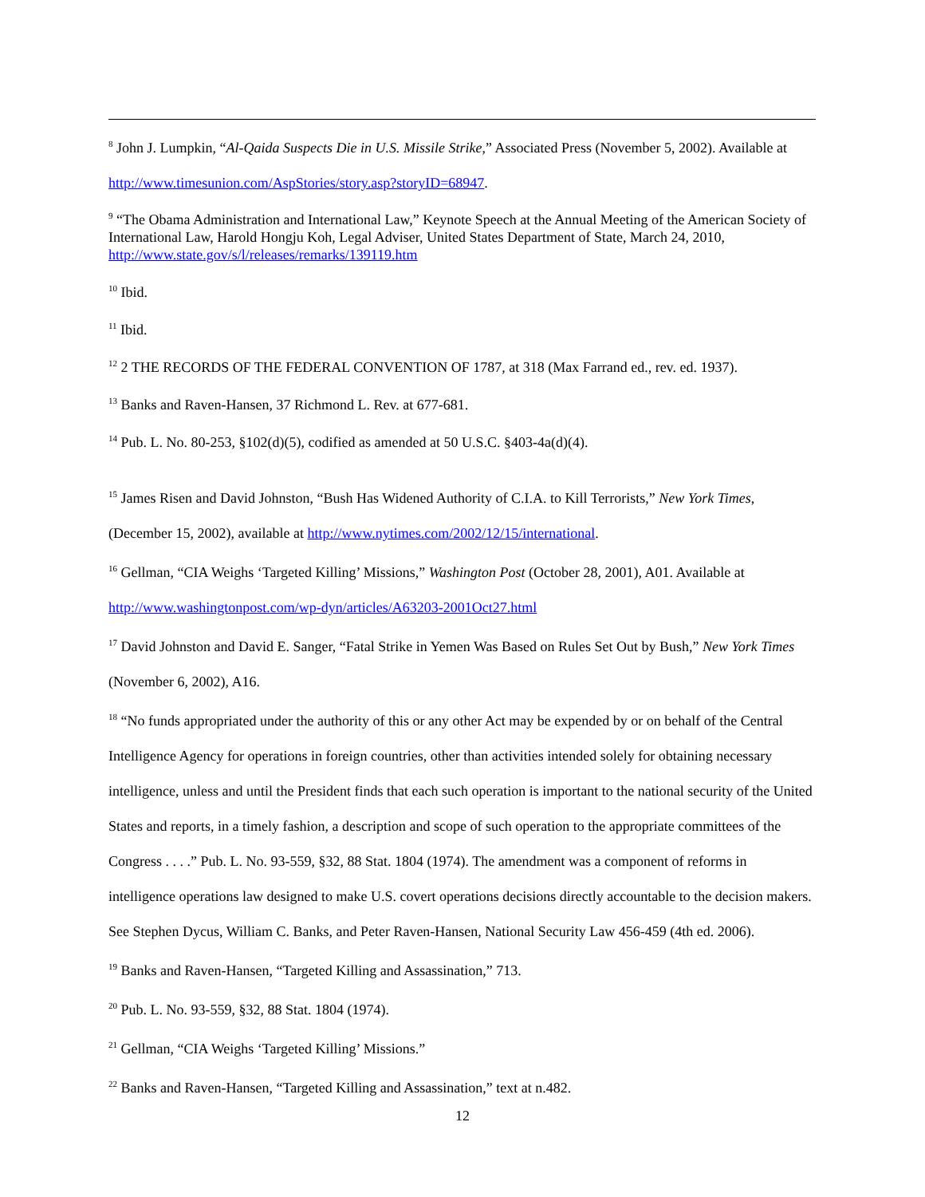<sup>8</sup> John J. Lumpkin, “Al-Qaida Suspects Die in U.S. Missile Strike,” Associated Press (November 5, 2002). Available at http://www.timesunion.com/AspStories/story.asp?storyID=68947.
<sup>9</sup> “The Obama Administration and International Law,” Keynote Speech at the Annual Meeting of the American Society of International Law, Harold Hongju Koh, Legal Adviser, United States Department of State, March 24, 2010, http://www.state.gov/s/l/releases/remarks/139119.htm
<sup>10</sup> Ibid.
<sup>11</sup> Ibid.
<sup>12</sup> 2 THE RECORDS OF THE FEDERAL CONVENTION OF 1787, at 318 (Max Farrand ed., rev. ed. 1937).
<sup>13</sup> Banks and Raven-Hansen, 37 Richmond L. Rev. at 677-681.
<sup>14</sup> Pub. L. No. 80-253, §102(d)(5), codified as amended at 50 U.S.C. §403-4a(d)(4).
<sup>15</sup> James Risen and David Johnston, “Bush Has Widened Authority of C.I.A. to Kill Terrorists,” New York Times, (December 15, 2002), available at http://www.nytimes.com/2002/12/15/international.
<sup>16</sup> Gellman, “CIA Weighs ‘Targeted Killing’ Missions,” Washington Post (October 28, 2001), A01. Available at http://www.washingtonpost.com/wp-dyn/articles/A63203-2001Oct27.html
<sup>17</sup> David Johnston and David E. Sanger, “Fatal Strike in Yemen Was Based on Rules Set Out by Bush,” New York Times (November 6, 2002), A16.
<sup>18</sup> “No funds appropriated under the authority of this or any other Act may be expended by or on behalf of the Central Intelligence Agency for operations in foreign countries, other than activities intended solely for obtaining necessary intelligence, unless and until the President finds that each such operation is important to the national security of the United States and reports, in a timely fashion, a description and scope of such operation to the appropriate committees of the Congress . . . .” Pub. L. No. 93-559, §32, 88 Stat. 1804 (1974). The amendment was a component of reforms in intelligence operations law designed to make U.S. covert operations decisions directly accountable to the decision makers. See Stephen Dycus, William C. Banks, and Peter Raven-Hansen, National Security Law 456-459 (4th ed. 2006).
<sup>19</sup> Banks and Raven-Hansen, “Targeted Killing and Assassination,” 713.
<sup>20</sup> Pub. L. No. 93-559, §32, 88 Stat. 1804 (1974).
<sup>21</sup> Gellman, “CIA Weighs ‘Targeted Killing’ Missions.”
<sup>22</sup> Banks and Raven-Hansen, “Targeted Killing and Assassination,” text at n.482.
12